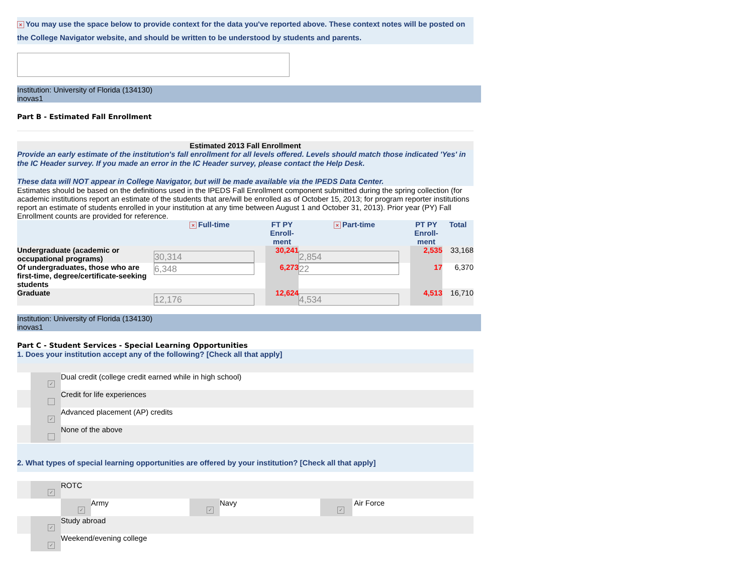× You may use the space below to provide context for the data you've reported above. These context notes will be posted on the College Navigator website, and should be written to be understood by students and parents.
Institution: University of Florida (134130)
inovas1
Part B - Estimated Fall Enrollment
Estimated 2013 Fall Enrollment
Provide an early estimate of the institution's fall enrollment for all levels offered. Levels should match those indicated 'Yes' in the IC Header survey. If you made an error in the IC Header survey, please contact the Help Desk.
These data will NOT appear in College Navigator, but will be made available via the IPEDS Data Center.
Estimates should be based on the definitions used in the IPEDS Fall Enrollment component submitted during the spring collection (for academic institutions report an estimate of the students that are/will be enrolled as of October 15, 2013; for program reporter institutions report an estimate of students enrolled in your institution at any time between August 1 and October 31, 2013). Prior year (PY) Fall Enrollment counts are provided for reference.
| | × Full-time | FT PY Enroll-ment | × Part-time | PT PY Enroll-ment | Total |
| --- | --- | --- | --- | --- | --- |
| Undergraduate (academic or occupational programs) | 30,314 | 30,241 | 2,854 | 2,535 | 33,168 |
| Of undergraduates, those who are first-time, degree/certificate-seeking students | 6,348 | 6,273 | 22 | 17 | 6,370 |
| Graduate | 12,176 | 12,624 | 4,534 | 4,513 | 16,710 |
Institution: University of Florida (134130)
inovas1
Part C - Student Services - Special Learning Opportunities
1. Does your institution accept any of the following? [Check all that apply]
| | ✓ | Dual credit (college credit earned while in high school) |
| | | Credit for life experiences |
| | ✓ | Advanced placement (AP) credits |
| | | None of the above |
2. What types of special learning opportunities are offered by your institution? [Check all that apply]
| | ✓ | ROTC | | | | |
| | | ✓ | Army | ✓ | Navy | ✓ Air Force |
| | ✓ | Study abroad | | | | |
| | ✓ | Weekend/evening college | | | | |